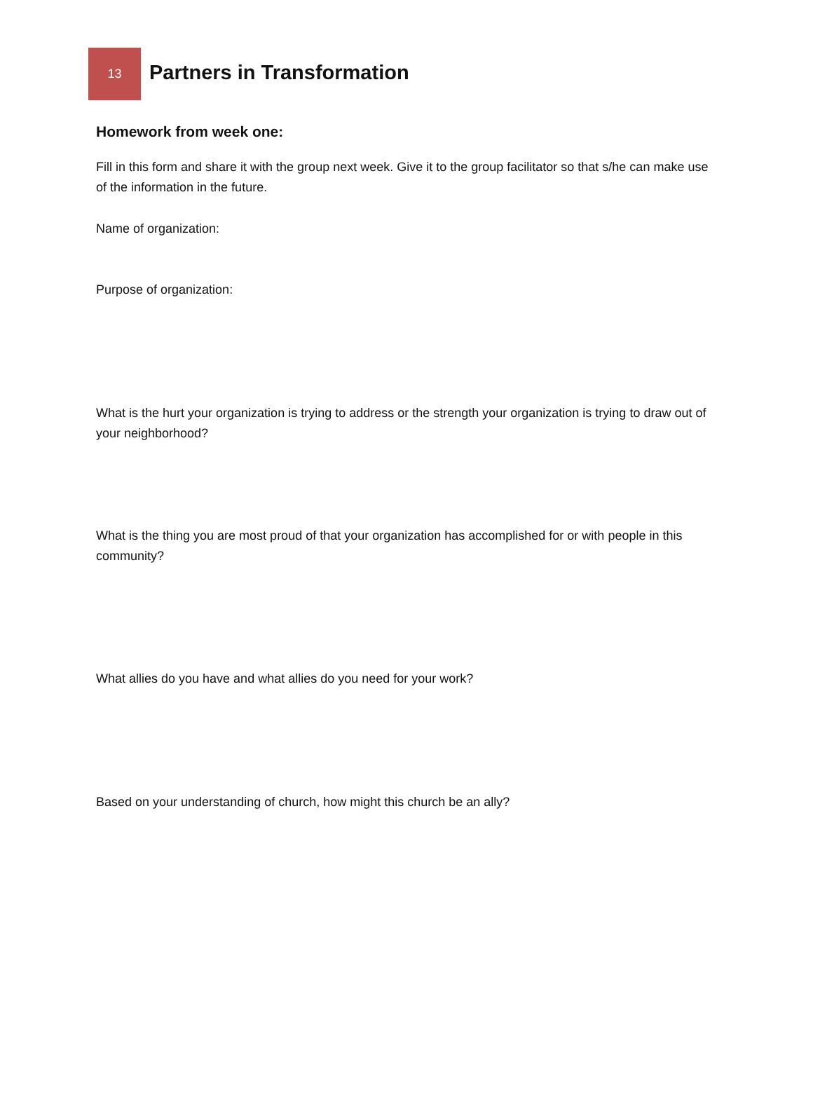13
Partners in Transformation
Homework from week one:
Fill in this form and share it with the group next week. Give it to the group facilitator so that s/he can make use of the information in the future.
Name of organization:
Purpose of organization:
What is the hurt your organization is trying to address or the strength your organization is trying to draw out of your neighborhood?
What is the thing you are most proud of that your organization has accomplished for or with people in this community?
What allies do you have and what allies do you need for your work?
Based on your understanding of church, how might this church be an ally?